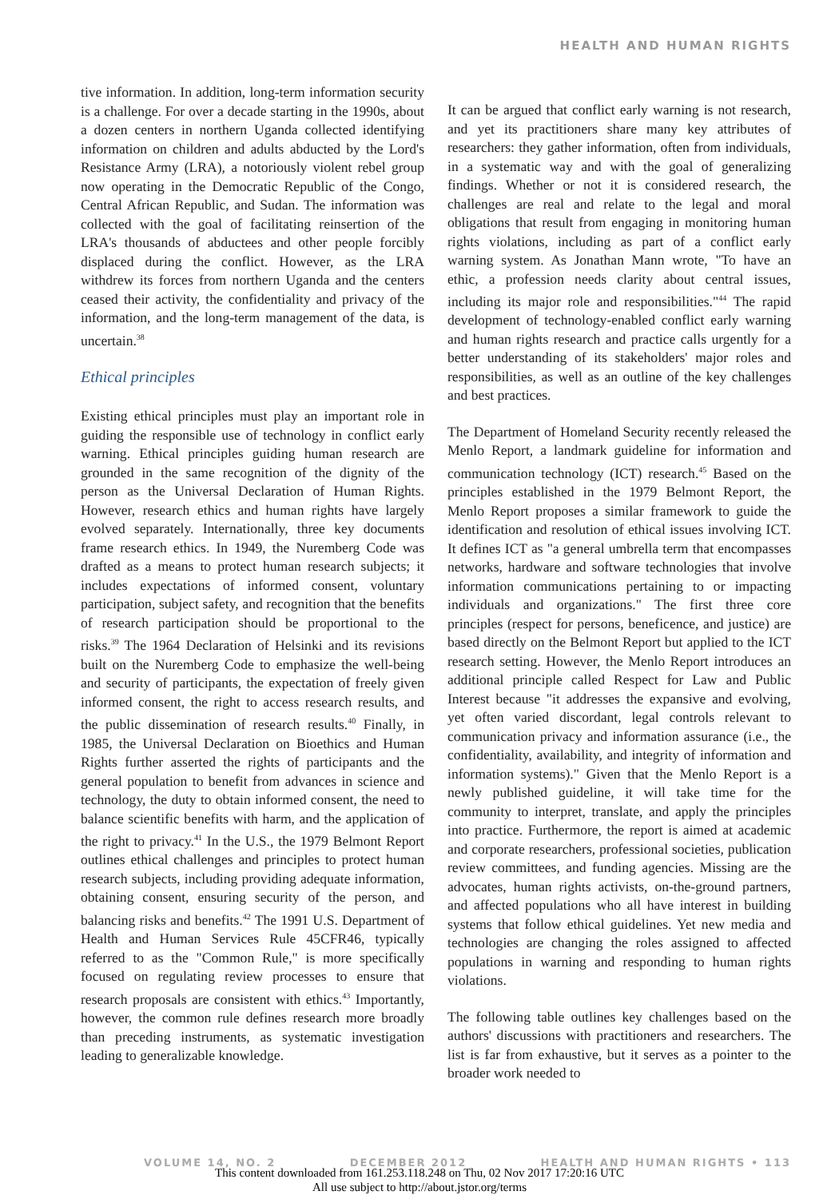HEALTH AND HUMAN RIGHTS
tive information. In addition, long-term information security is a challenge. For over a decade starting in the 1990s, about a dozen centers in northern Uganda collected identifying information on children and adults abducted by the Lord's Resistance Army (LRA), a notoriously violent rebel group now operating in the Democratic Republic of the Congo, Central African Republic, and Sudan. The information was collected with the goal of facilitating reinsertion of the LRA's thousands of abductees and other people forcibly displaced during the conflict. However, as the LRA withdrew its forces from northern Uganda and the centers ceased their activity, the confidentiality and privacy of the information, and the long-term management of the data, is uncertain.<sup>38</sup>
Ethical principles
Existing ethical principles must play an important role in guiding the responsible use of technology in conflict early warning. Ethical principles guiding human research are grounded in the same recognition of the dignity of the person as the Universal Declaration of Human Rights. However, research ethics and human rights have largely evolved separately. Internationally, three key documents frame research ethics. In 1949, the Nuremberg Code was drafted as a means to protect human research subjects; it includes expectations of informed consent, voluntary participation, subject safety, and recognition that the benefits of research participation should be proportional to the risks.<sup>39</sup> The 1964 Declaration of Helsinki and its revisions built on the Nuremberg Code to emphasize the well-being and security of participants, the expectation of freely given informed consent, the right to access research results, and the public dissemination of research results.<sup>40</sup> Finally, in 1985, the Universal Declaration on Bioethics and Human Rights further asserted the rights of participants and the general population to benefit from advances in science and technology, the duty to obtain informed consent, the need to balance scientific benefits with harm, and the application of the right to privacy.<sup>41</sup> In the U.S., the 1979 Belmont Report outlines ethical challenges and principles to protect human research subjects, including providing adequate information, obtaining consent, ensuring security of the person, and balancing risks and benefits.<sup>42</sup> The 1991 U.S. Department of Health and Human Services Rule 45CFR46, typically referred to as the "Common Rule," is more specifically focused on regulating review processes to ensure that research proposals are consistent with ethics.<sup>43</sup> Importantly, however, the common rule defines research more broadly than preceding instruments, as systematic investigation leading to generalizable knowledge.
It can be argued that conflict early warning is not research, and yet its practitioners share many key attributes of researchers: they gather information, often from individuals, in a systematic way and with the goal of generalizing findings. Whether or not it is considered research, the challenges are real and relate to the legal and moral obligations that result from engaging in monitoring human rights violations, including as part of a conflict early warning system. As Jonathan Mann wrote, "To have an ethic, a profession needs clarity about central issues, including its major role and responsibilities."<sup>44</sup> The rapid development of technology-enabled conflict early warning and human rights research and practice calls urgently for a better understanding of its stakeholders' major roles and responsibilities, as well as an outline of the key challenges and best practices.
The Department of Homeland Security recently released the Menlo Report, a landmark guideline for information and communication technology (ICT) research.<sup>45</sup> Based on the principles established in the 1979 Belmont Report, the Menlo Report proposes a similar framework to guide the identification and resolution of ethical issues involving ICT. It defines ICT as "a general umbrella term that encompasses networks, hardware and software technologies that involve information communications pertaining to or impacting individuals and organizations." The first three core principles (respect for persons, beneficence, and justice) are based directly on the Belmont Report but applied to the ICT research setting. However, the Menlo Report introduces an additional principle called Respect for Law and Public Interest because "it addresses the expansive and evolving, yet often varied discordant, legal controls relevant to communication privacy and information assurance (i.e., the confidentiality, availability, and integrity of information and information systems)." Given that the Menlo Report is a newly published guideline, it will take time for the community to interpret, translate, and apply the principles into practice. Furthermore, the report is aimed at academic and corporate researchers, professional societies, publication review committees, and funding agencies. Missing are the advocates, human rights activists, on-the-ground partners, and affected populations who all have interest in building systems that follow ethical guidelines. Yet new media and technologies are changing the roles assigned to affected populations in warning and responding to human rights violations.
The following table outlines key challenges based on the authors' discussions with practitioners and researchers. The list is far from exhaustive, but it serves as a pointer to the broader work needed to
VOLUME 14, NO. 2 DECEMBER 2012 HEALTH AND HUMAN RIGHTS • 113
This content downloaded from 161.253.118.248 on Thu, 02 Nov 2017 17:20:16 UTC
All use subject to http://about.jstor.org/terms